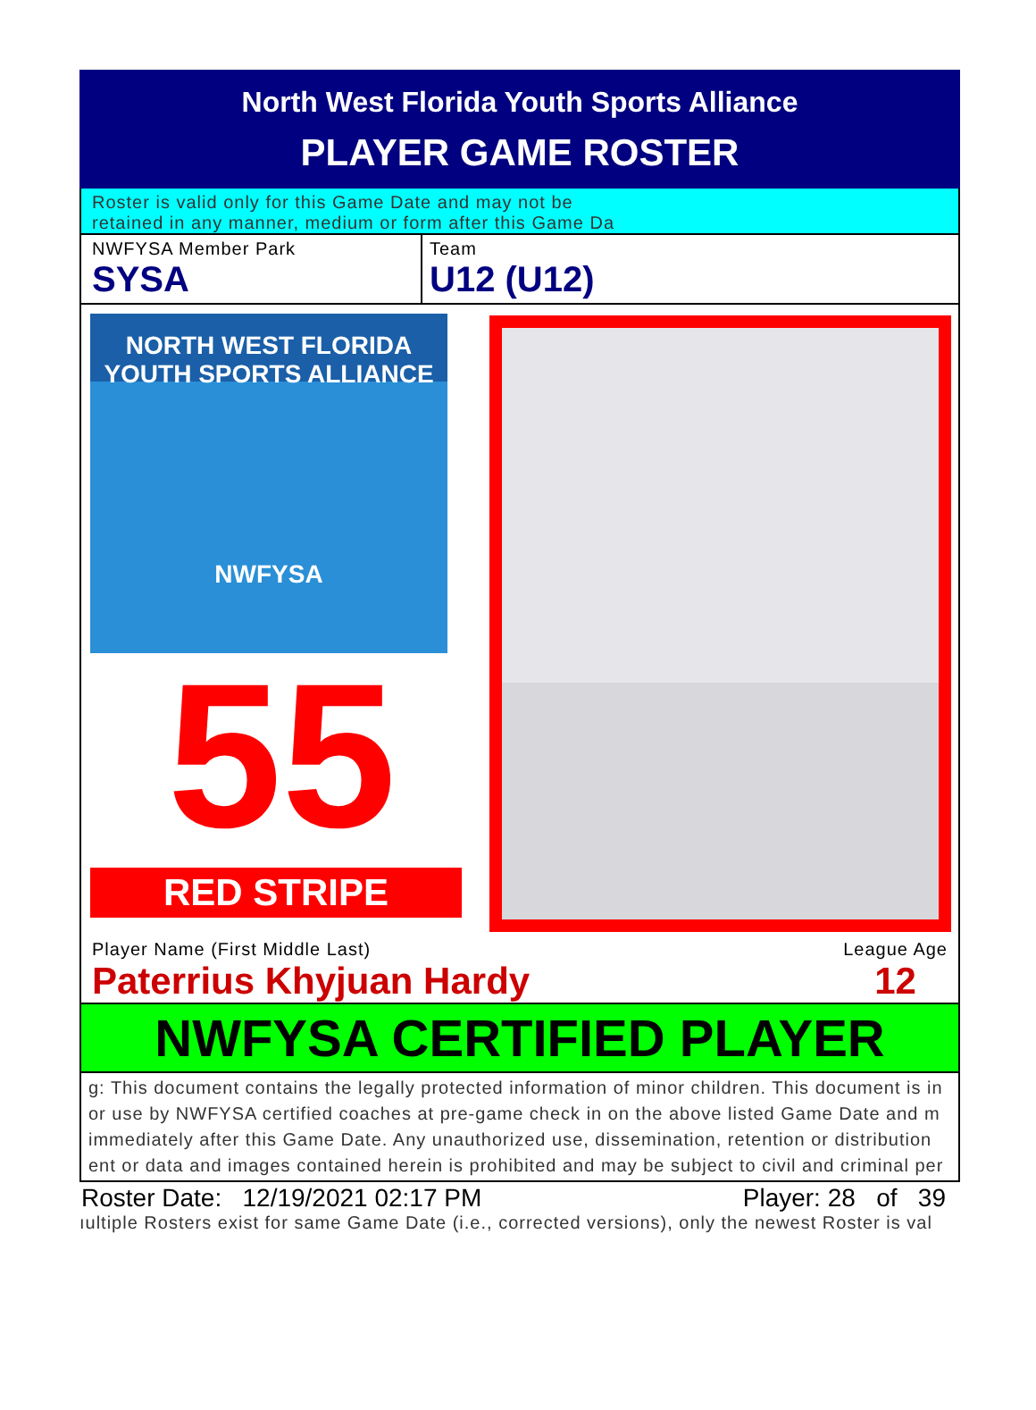North West Florida Youth Sports Alliance
PLAYER GAME ROSTER
Roster is valid only for this Game Date and may not be
retained in any manner, medium or form after this Game Da
NWFYSA Member Park
SYSA
Team
U12 (U12)
NORTH WEST FLORIDA
YOUTH SPORTS ALLIANCE
NWFYSA
55
RED STRIPE
Player Name (First Middle Last)
Paterrius Khyjuan Hardy
League Age
12
NWFYSA CERTIFIED PLAYER
g: This document contains the legally protected information of minor children. This document is in
or use by NWFYSA certified coaches at pre-game check in on the above listed Game Date and m
immediately after this Game Date. Any unauthorized use, dissemination, retention or distribution
ent or data and images contained herein is prohibited and may be subject to civil and criminal per
Roster Date: 12/19/2021 02:17 PM Player: 28 of 39
ıultiple Rosters exist for same Game Date (i.e., corrected versions), only the newest Roster is val